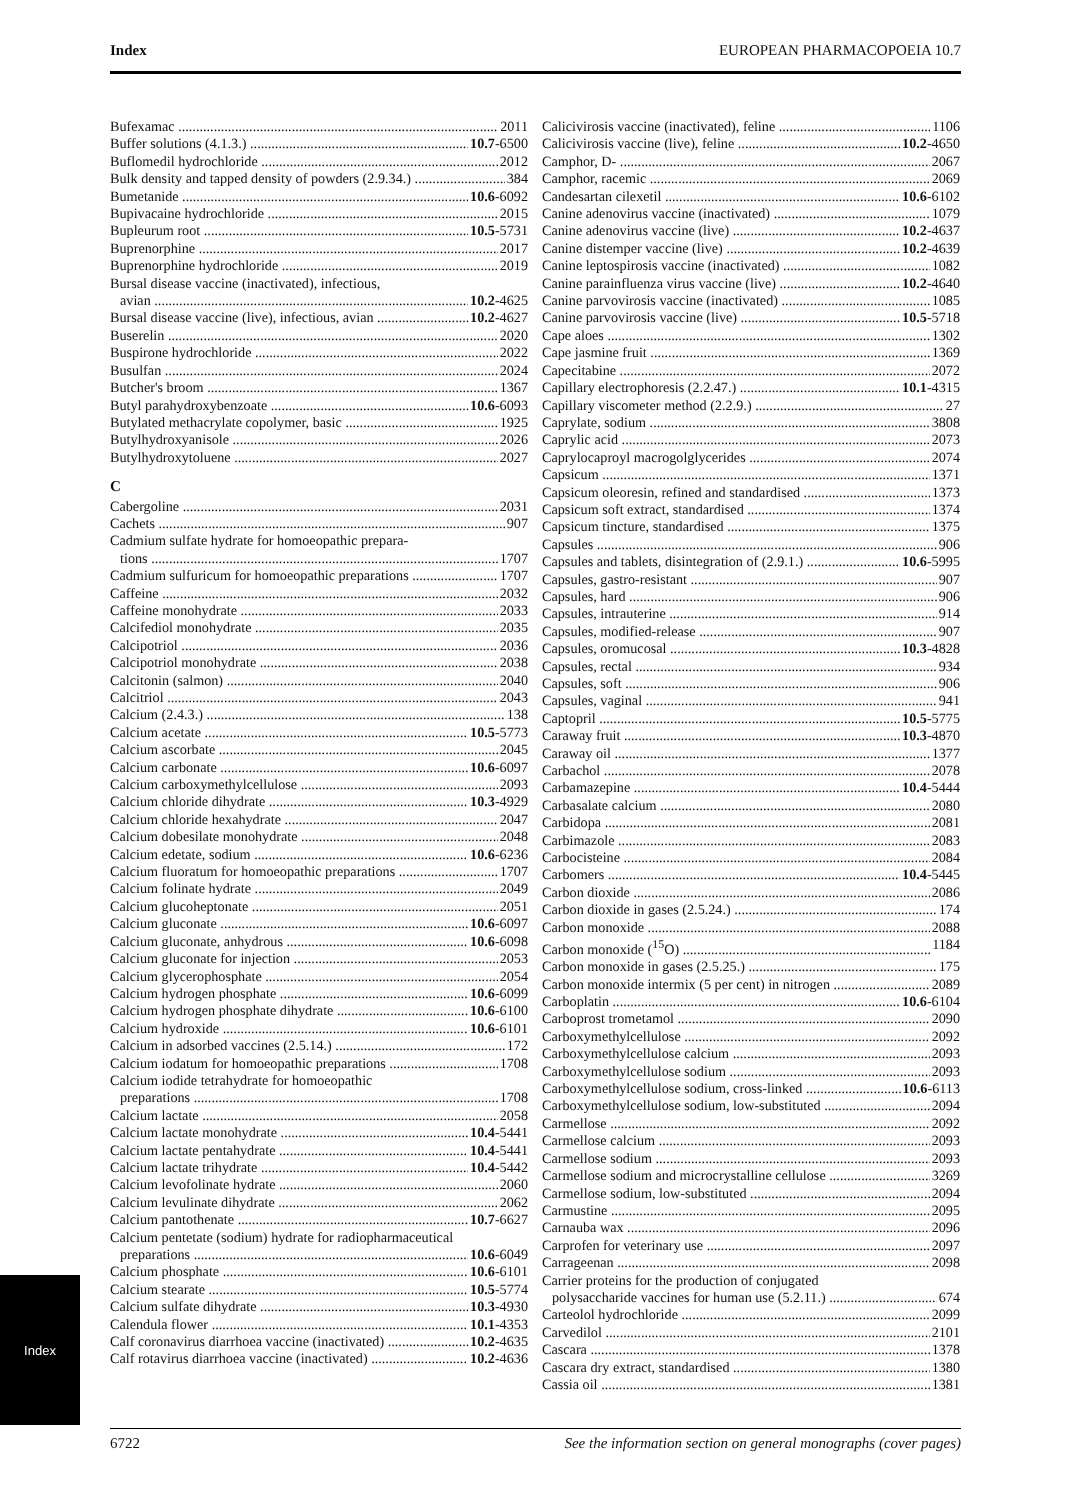Index EUROPEAN PHARMACOPOEIA 10.7
Bufexamac 2011
Buffer solutions (4.1.3.) 10.7-6500
Buflomedil hydrochloride 2012
Bulk density and tapped density of powders (2.9.34.) 384
Bumetanide 10.6-6092
Bupivacaine hydrochloride 2015
Bupleurum root 10.5-5731
Buprenorphine 2017
Buprenorphine hydrochloride 2019
Bursal disease vaccine (inactivated), infectious,
avian 10.2-4625
Bursal disease vaccine (live), infectious, avian 10.2-4627
Buserelin 2020
Buspirone hydrochloride 2022
Busulfan 2024
Butcher's broom 1367
Butyl parahydroxybenzoate 10.6-6093
Butylated methacrylate copolymer, basic 1925
Butylhydroxyanisole 2026
Butylhydroxytoluene 2027
C
Cabergoline 2031
Cachets 907
Cadmium sulfate hydrate for homoeopathic prepara-
tions 1707
Cadmium sulfuricum for homoeopathic preparations 1707
Caffeine 2032
Caffeine monohydrate 2033
Calcifediol monohydrate 2035
Calcipotriol 2036
Calcipotriol monohydrate 2038
Calcitonin (salmon) 2040
Calcitriol 2043
Calcium (2.4.3.) 138
Calcium acetate 10.5-5773
Calcium ascorbate 2045
Calcium carbonate 10.6-6097
Calcium carboxymethylcellulose 2093
Calcium chloride dihydrate 10.3-4929
Calcium chloride hexahydrate 2047
Calcium dobesilate monohydrate 2048
Calcium edetate, sodium 10.6-6236
Calcium fluoratum for homoeopathic preparations 1707
Calcium folinate hydrate 2049
Calcium glucoheptonate 2051
Calcium gluconate 10.6-6097
Calcium gluconate, anhydrous 10.6-6098
Calcium gluconate for injection 2053
Calcium glycerophosphate 2054
Calcium hydrogen phosphate 10.6-6099
Calcium hydrogen phosphate dihydrate 10.6-6100
Calcium hydroxide 10.6-6101
Calcium in adsorbed vaccines (2.5.14.) 172
Calcium iodatum for homoeopathic preparations 1708
Calcium iodide tetrahydrate for homoeopathic
preparations 1708
Calcium lactate 2058
Calcium lactate monohydrate 10.4-5441
Calcium lactate pentahydrate 10.4-5441
Calcium lactate trihydrate 10.4-5442
Calcium levofolinate hydrate 2060
Calcium levulinate dihydrate 2062
Calcium pantothenate 10.7-6627
Calcium pentetate (sodium) hydrate for radiopharmaceutical
preparations 10.6-6049
Calcium phosphate 10.6-6101
Calcium stearate 10.5-5774
Calcium sulfate dihydrate 10.3-4930
Calendula flower 10.1-4353
Calf coronavirus diarrhoea vaccine (inactivated) 10.2-4635
Calf rotavirus diarrhoea vaccine (inactivated) 10.2-4636
Calicivirosis vaccine (inactivated), feline 1106
Calicivirosis vaccine (live), feline 10.2-4650
Camphor, D- 2067
Camphor, racemic 2069
Candesartan cilexetil 10.6-6102
Canine adenovirus vaccine (inactivated) 1079
Canine adenovirus vaccine (live) 10.2-4637
Canine distemper vaccine (live) 10.2-4639
Canine leptospirosis vaccine (inactivated) 1082
Canine parainfluenza virus vaccine (live) 10.2-4640
Canine parvovirosis vaccine (inactivated) 1085
Canine parvovirosis vaccine (live) 10.5-5718
Cape aloes 1302
Cape jasmine fruit 1369
Capecitabine 2072
Capillary electrophoresis (2.2.47.) 10.1-4315
Capillary viscometer method (2.2.9.) 27
Caprylate, sodium 3808
Caprylic acid 2073
Caprylocaproyl macrogolglycerides 2074
Capsicum 1371
Capsicum oleoresin, refined and standardised 1373
Capsicum soft extract, standardised 1374
Capsicum tincture, standardised 1375
Capsules 906
Capsules and tablets, disintegration of (2.9.1.) 10.6-5995
Capsules, gastro-resistant 907
Capsules, hard 906
Capsules, intrauterine 914
Capsules, modified-release 907
Capsules, oromucosal 10.3-4828
Capsules, rectal 934
Capsules, soft 906
Capsules, vaginal 941
Captopril 10.5-5775
Caraway fruit 10.3-4870
Caraway oil 1377
Carbachol 2078
Carbamazepine 10.4-5444
Carbasalate calcium 2080
Carbidopa 2081
Carbimazole 2083
Carbocisteine 2084
Carbomers 10.4-5445
Carbon dioxide 2086
Carbon dioxide in gases (2.5.24.) 174
Carbon monoxide 2088
Carbon monoxide (<sup>15</sup>O) 1184
Carbon monoxide in gases (2.5.25.) 175
Carbon monoxide intermix (5 per cent) in nitrogen 2089
Carboplatin 10.6-6104
Carboprost trometamol 2090
Carboxymethylcellulose 2092
Carboxymethylcellulose calcium 2093
Carboxymethylcellulose sodium 2093
Carboxymethylcellulose sodium, cross-linked 10.6-6113
Carboxymethylcellulose sodium, low-substituted 2094
Carmellose 2092
Carmellose calcium 2093
Carmellose sodium 2093
Carmellose sodium and microcrystalline cellulose 3269
Carmellose sodium, low-substituted 2094
Carmustine 2095
Carnauba wax 2096
Carprofen for veterinary use 2097
Carrageenan 2098
Carrier proteins for the production of conjugated
polysaccharide vaccines for human use (5.2.11.) 674
Carteolol hydrochloride 2099
Carvedilol 2101
Cascara 1378
Cascara dry extract, standardised 1380
Cassia oil 1381
Index
6722 See the information section on general monographs (cover pages)